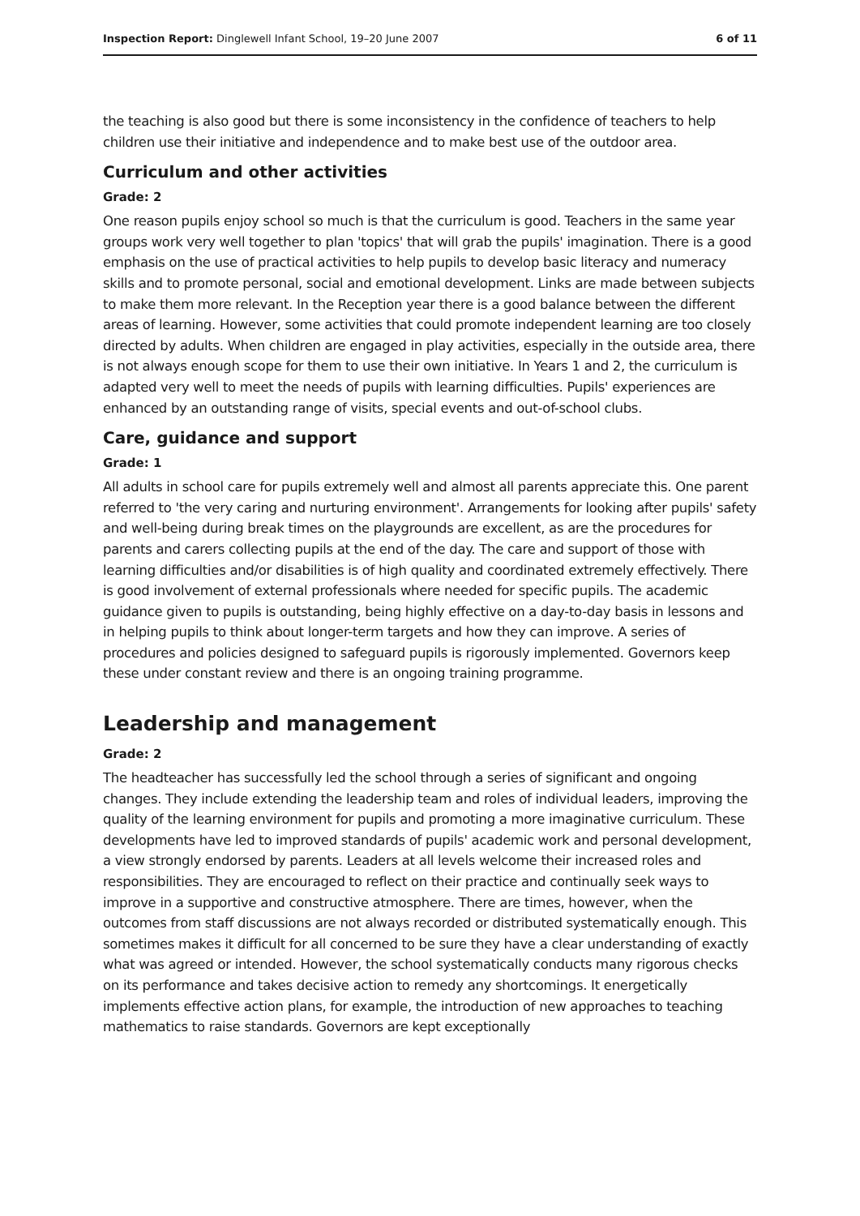Inspection Report: Dinglewell Infant School, 19–20 June 2007
6 of 11
the teaching is also good but there is some inconsistency in the confidence of teachers to help children use their initiative and independence and to make best use of the outdoor area.
Curriculum and other activities
Grade: 2
One reason pupils enjoy school so much is that the curriculum is good. Teachers in the same year groups work very well together to plan 'topics' that will grab the pupils' imagination. There is a good emphasis on the use of practical activities to help pupils to develop basic literacy and numeracy skills and to promote personal, social and emotional development. Links are made between subjects to make them more relevant. In the Reception year there is a good balance between the different areas of learning. However, some activities that could promote independent learning are too closely directed by adults. When children are engaged in play activities, especially in the outside area, there is not always enough scope for them to use their own initiative. In Years 1 and 2, the curriculum is adapted very well to meet the needs of pupils with learning difficulties. Pupils' experiences are enhanced by an outstanding range of visits, special events and out-of-school clubs.
Care, guidance and support
Grade: 1
All adults in school care for pupils extremely well and almost all parents appreciate this. One parent referred to 'the very caring and nurturing environment'. Arrangements for looking after pupils' safety and well-being during break times on the playgrounds are excellent, as are the procedures for parents and carers collecting pupils at the end of the day. The care and support of those with learning difficulties and/or disabilities is of high quality and coordinated extremely effectively. There is good involvement of external professionals where needed for specific pupils. The academic guidance given to pupils is outstanding, being highly effective on a day-to-day basis in lessons and in helping pupils to think about longer-term targets and how they can improve. A series of procedures and policies designed to safeguard pupils is rigorously implemented. Governors keep these under constant review and there is an ongoing training programme.
Leadership and management
Grade: 2
The headteacher has successfully led the school through a series of significant and ongoing changes. They include extending the leadership team and roles of individual leaders, improving the quality of the learning environment for pupils and promoting a more imaginative curriculum. These developments have led to improved standards of pupils' academic work and personal development, a view strongly endorsed by parents. Leaders at all levels welcome their increased roles and responsibilities. They are encouraged to reflect on their practice and continually seek ways to improve in a supportive and constructive atmosphere. There are times, however, when the outcomes from staff discussions are not always recorded or distributed systematically enough. This sometimes makes it difficult for all concerned to be sure they have a clear understanding of exactly what was agreed or intended. However, the school systematically conducts many rigorous checks on its performance and takes decisive action to remedy any shortcomings. It energetically implements effective action plans, for example, the introduction of new approaches to teaching mathematics to raise standards. Governors are kept exceptionally